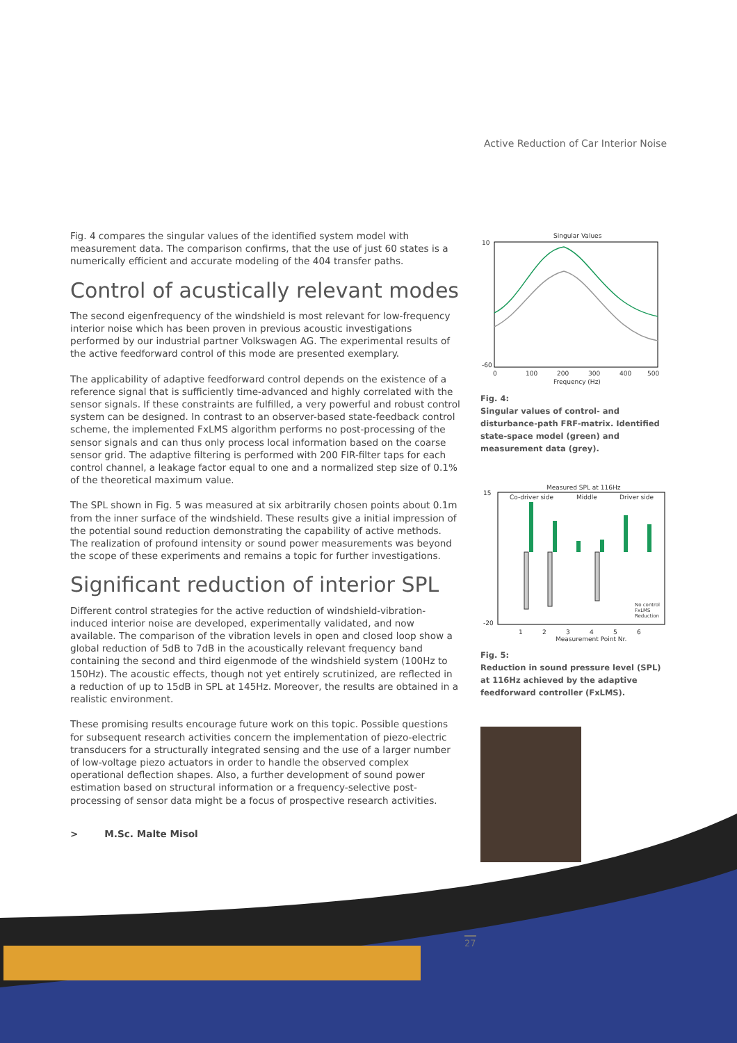Active Reduction of Car Interior Noise
Fig. 4 compares the singular values of the identified system model with measurement data. The comparison confirms, that the use of just 60 states is a numerically efficient and accurate modeling of the 404 transfer paths.
Control of acustically relevant modes
The second eigenfrequency of the windshield is most relevant for low-frequency interior noise which has been proven in previous acoustic investigations performed by our industrial partner Volkswagen AG. The experimental results of the active feedforward control of this mode are presented exemplary.
The applicability of adaptive feedforward control depends on the existence of a reference signal that is sufficiently time-advanced and highly correlated with the sensor signals. If these constraints are fulfilled, a very powerful and robust control system can be designed. In contrast to an observer-based state-feedback control scheme, the implemented FxLMS algorithm performs no post-processing of the sensor signals and can thus only process local information based on the coarse sensor grid. The adaptive filtering is performed with 200 FIR-filter taps for each control channel, a leakage factor equal to one and a normalized step size of 0.1% of the theoretical maximum value.
The SPL shown in Fig. 5 was measured at six arbitrarily chosen points about 0.1m from the inner surface of the windshield. These results give a initial impression of the potential sound reduction demonstrating the capability of active methods. The realization of profound intensity or sound power measurements was beyond the scope of these experiments and remains a topic for further investigations.
Significant reduction of interior SPL
Different control strategies for the active reduction of windshield-vibration-induced interior noise are developed, experimentally validated, and now available. The comparison of the vibration levels in open and closed loop show a global reduction of 5dB to 7dB in the acoustically relevant frequency band containing the second and third eigenmode of the windshield system (100Hz to 150Hz). The acoustic effects, though not yet entirely scrutinized, are reflected in a reduction of up to 15dB in SPL at 145Hz. Moreover, the results are obtained in a realistic environment.
These promising results encourage future work on this topic. Possible questions for subsequent research activities concern the implementation of piezo-electric transducers for a structurally integrated sensing and the use of a larger number of low-voltage piezo actuators in order to handle the observed complex operational deflection shapes. Also, a further development of sound power estimation based on structural information or a frequency-selective post-processing of sensor data might be a focus of prospective research activities.
> M.Sc. Malte Misol
Singular Values
10
-60
0
100
200
300
400
500
Frequency (Hz)
Fig. 4:
Singular values of control- and disturbance-path FRF-matrix. Identified state-space model (green) and measurement data (grey).
Measured SPL at 116Hz
Co-driver side
Middle
Driver side
15
-20
1
2
3
4
5
6
Measurement Point Nr.
No control
FxLMS
Reduction
Fig. 5:
Reduction in sound pressure level (SPL) at 116Hz achieved by the adaptive feedforward controller (FxLMS).
27